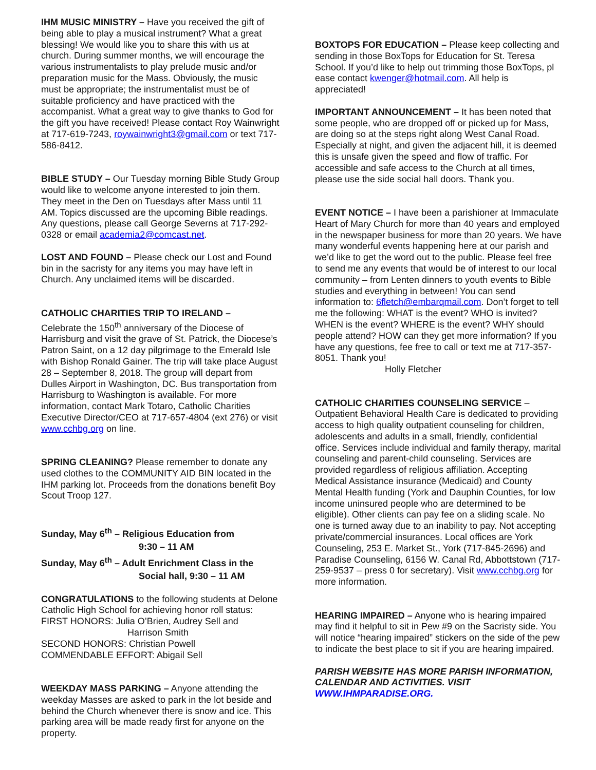IHM MUSIC MINISTRY – Have you received the gift of being able to play a musical instrument? What a great blessing! We would like you to share this with us at church. During summer months, we will encourage the various instrumentalists to play prelude music and/or preparation music for the Mass. Obviously, the music must be appropriate; the instrumentalist must be of suitable proficiency and have practiced with the accompanist. What a great way to give thanks to God for the gift you have received! Please contact Roy Wainwright at 717-619-7243, roywainwright3@gmail.com or text 717-586-8412.
BIBLE STUDY – Our Tuesday morning Bible Study Group would like to welcome anyone interested to join them. They meet in the Den on Tuesdays after Mass until 11 AM. Topics discussed are the upcoming Bible readings. Any questions, please call George Severns at 717-292-0328 or email academia2@comcast.net.
LOST AND FOUND – Please check our Lost and Found bin in the sacristy for any items you may have left in Church. Any unclaimed items will be discarded.
CATHOLIC CHARITIES TRIP TO IRELAND –
Celebrate the 150<sup>th</sup> anniversary of the Diocese of Harrisburg and visit the grave of St. Patrick, the Diocese’s Patron Saint, on a 12 day pilgrimage to the Emerald Isle with Bishop Ronald Gainer. The trip will take place August 28 – September 8, 2018. The group will depart from Dulles Airport in Washington, DC. Bus transportation from Harrisburg to Washington is available. For more information, contact Mark Totaro, Catholic Charities Executive Director/CEO at 717-657-4804 (ext 276) or visit www.cchbg.org on line.
SPRING CLEANING? Please remember to donate any used clothes to the COMMUNITY AID BIN located in the IHM parking lot. Proceeds from the donations benefit Boy Scout Troop 127.
Sunday, May 6<sup>th</sup> – Religious Education from
9:30 – 11 AM
Sunday, May 6<sup>th</sup> – Adult Enrichment Class in the
Social hall, 9:30 – 11 AM
CONGRATULATIONS to the following students at Delone Catholic High School for achieving honor roll status:
FIRST HONORS: Julia O’Brien, Audrey Sell and
Harrison Smith
SECOND HONORS: Christian Powell
COMMENDABLE EFFORT: Abigail Sell
WEEKDAY MASS PARKING – Anyone attending the weekday Masses are asked to park in the lot beside and behind the Church whenever there is snow and ice. This parking area will be made ready first for anyone on the property.
BOXTOPS FOR EDUCATION – Please keep collecting and sending in those BoxTops for Education for St. Teresa School. If you’d like to help out trimming those BoxTops, pl
ease contact kwenger@hotmail.com. All help is appreciated!
IMPORTANT ANNOUNCEMENT – It has been noted that some people, who are dropped off or picked up for Mass, are doing so at the steps right along West Canal Road. Especially at night, and given the adjacent hill, it is deemed this is unsafe given the speed and flow of traffic. For accessible and safe access to the Church at all times, please use the side social hall doors. Thank you.
EVENT NOTICE – I have been a parishioner at Immaculate Heart of Mary Church for more than 40 years and employed in the newspaper business for more than 20 years. We have many wonderful events happening here at our parish and we’d like to get the word out to the public. Please feel free to send me any events that would be of interest to our local community – from Lenten dinners to youth events to Bible studies and everything in between! You can send information to: 6fletch@embarqmail.com. Don’t forget to tell me the following: WHAT is the event? WHO is invited? WHEN is the event? WHERE is the event? WHY should people attend? HOW can they get more information? If you have any questions, fee free to call or text me at 717-357-8051. Thank you!
Holly Fletcher
CATHOLIC CHARITIES COUNSELING SERVICE – Outpatient Behavioral Health Care is dedicated to providing access to high quality outpatient counseling for children, adolescents and adults in a small, friendly, confidential office. Services include individual and family therapy, marital counseling and parent-child counseling. Services are provided regardless of religious affiliation. Accepting Medical Assistance insurance (Medicaid) and County Mental Health funding (York and Dauphin Counties, for low income uninsured people who are determined to be eligible). Other clients can pay fee on a sliding scale. No one is turned away due to an inability to pay. Not accepting private/commercial insurances. Local offices are York Counseling, 253 E. Market St., York (717-845-2696) and Paradise Counseling, 6156 W. Canal Rd, Abbottstown (717-259-9537 – press 0 for secretary). Visit www.cchbg.org for more information.
HEARING IMPAIRED – Anyone who is hearing impaired may find it helpful to sit in Pew #9 on the Sacristy side. You will notice “hearing impaired” stickers on the side of the pew to indicate the best place to sit if you are hearing impaired.
PARISH WEBSITE HAS MORE PARISH INFORMATION, CALENDAR AND ACTIVITIES. VISIT WWW.IHMPARADISE.ORG.